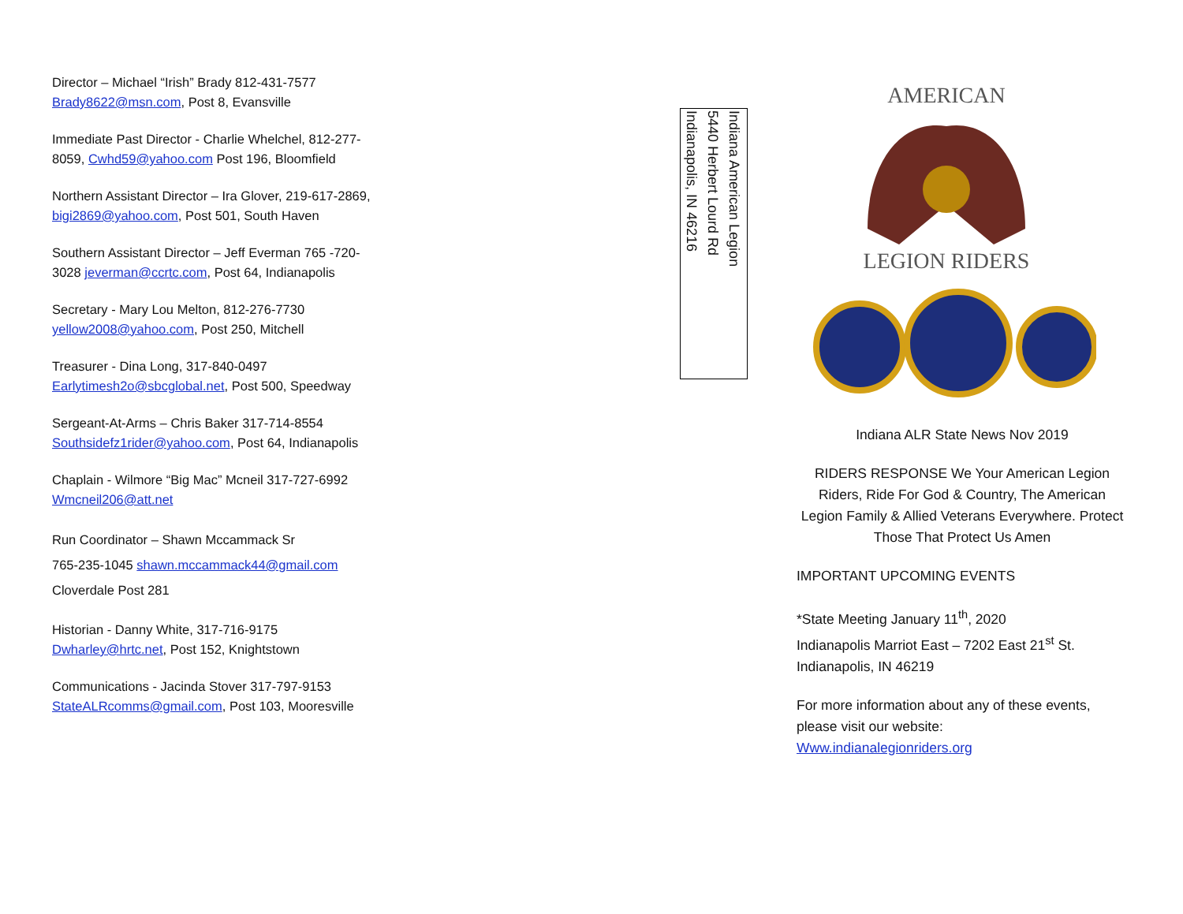Director – Michael “Irish” Brady 812-431-7577
Brady8622@msn.com, Post 8, Evansville
Immediate Past Director - Charlie Whelchel, 812-277-8059, Cwhd59@yahoo.com Post 196, Bloomfield
Northern Assistant Director – Ira Glover, 219-617-2869, bigi2869@yahoo.com, Post 501, South Haven
Southern Assistant Director – Jeff Everman 765 -720-3028 jeverman@ccrtc.com, Post 64, Indianapolis
Secretary - Mary Lou Melton, 812-276-7730
yellow2008@yahoo.com, Post 250, Mitchell
Treasurer - Dina Long, 317-840-0497
Earlytimesh2o@sbcglobal.net, Post 500, Speedway
Sergeant-At-Arms – Chris Baker 317-714-8554
Southsidefz1rider@yahoo.com, Post 64, Indianapolis
Chaplain - Wilmore “Big Mac” Mcneil 317-727-6992
Wmcneil206@att.net
Run Coordinator – Shawn Mccammack Sr
765-235-1045 shawn.mccammack44@gmail.com
Cloverdale Post 281
Historian - Danny White, 317-716-9175
Dwharley@hrtc.net, Post 152, Knightstown
Communications - Jacinda Stover 317-797-9153
StateALRcomms@gmail.com, Post 103, Mooresville
Indiana American Legion
5440 Herbert Lourd Rd
Indianapolis, IN 46216
AMERICAN
LEGION RIDERS
Indiana ALR State News Nov 2019
RIDERS RESPONSE We Your American Legion Riders, Ride For God & Country, The American Legion Family & Allied Veterans Everywhere. Protect Those That Protect Us Amen
IMPORTANT UPCOMING EVENTS
*State Meeting January 11<sup>th</sup>, 2020
Indianapolis Marriot East – 7202 East 21<sup>st</sup> St.
Indianapolis, IN 46219
For more information about any of these events, please visit our website:
Www.indianalegionriders.org